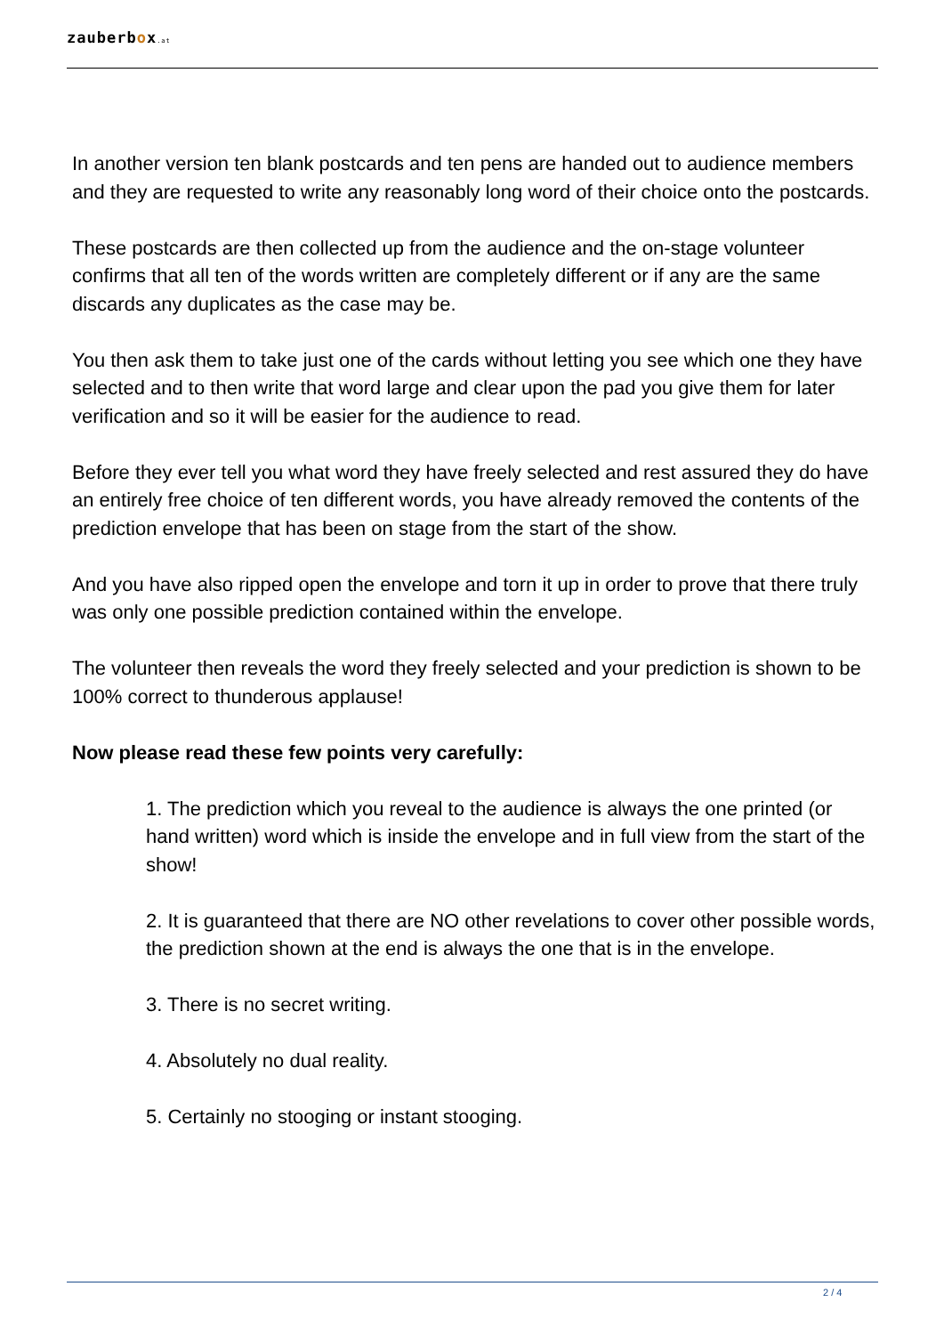zauberbox.at
In another version ten blank postcards and ten pens are handed out to audience members and they are requested to write any reasonably long word of their choice onto the postcards.
These postcards are then collected up from the audience and the on-stage volunteer confirms that all ten of the words written are completely different or if any are the same discards any duplicates as the case may be.
You then ask them to take just one of the cards without letting you see which one they have selected and to then write that word large and clear upon the pad you give them for later verification and so it will be easier for the audience to read.
Before they ever tell you what word they have freely selected and rest assured they do have an entirely free choice of ten different words, you have already removed the contents of the prediction envelope that has been on stage from the start of the show.
And you have also ripped open the envelope and torn it up in order to prove that there truly was only one possible prediction contained within the envelope.
The volunteer then reveals the word they freely selected and your prediction is shown to be 100% correct to thunderous applause!
Now please read these few points very carefully:
1. The prediction which you reveal to the audience is always the one printed (or hand written) word which is inside the envelope and in full view from the start of the show!
2. It is guaranteed that there are NO other revelations to cover other possible words, the prediction shown at the end is always the one that is in the envelope.
3. There is no secret writing.
4. Absolutely no dual reality.
5. Certainly no stooging or instant stooging.
2 / 4